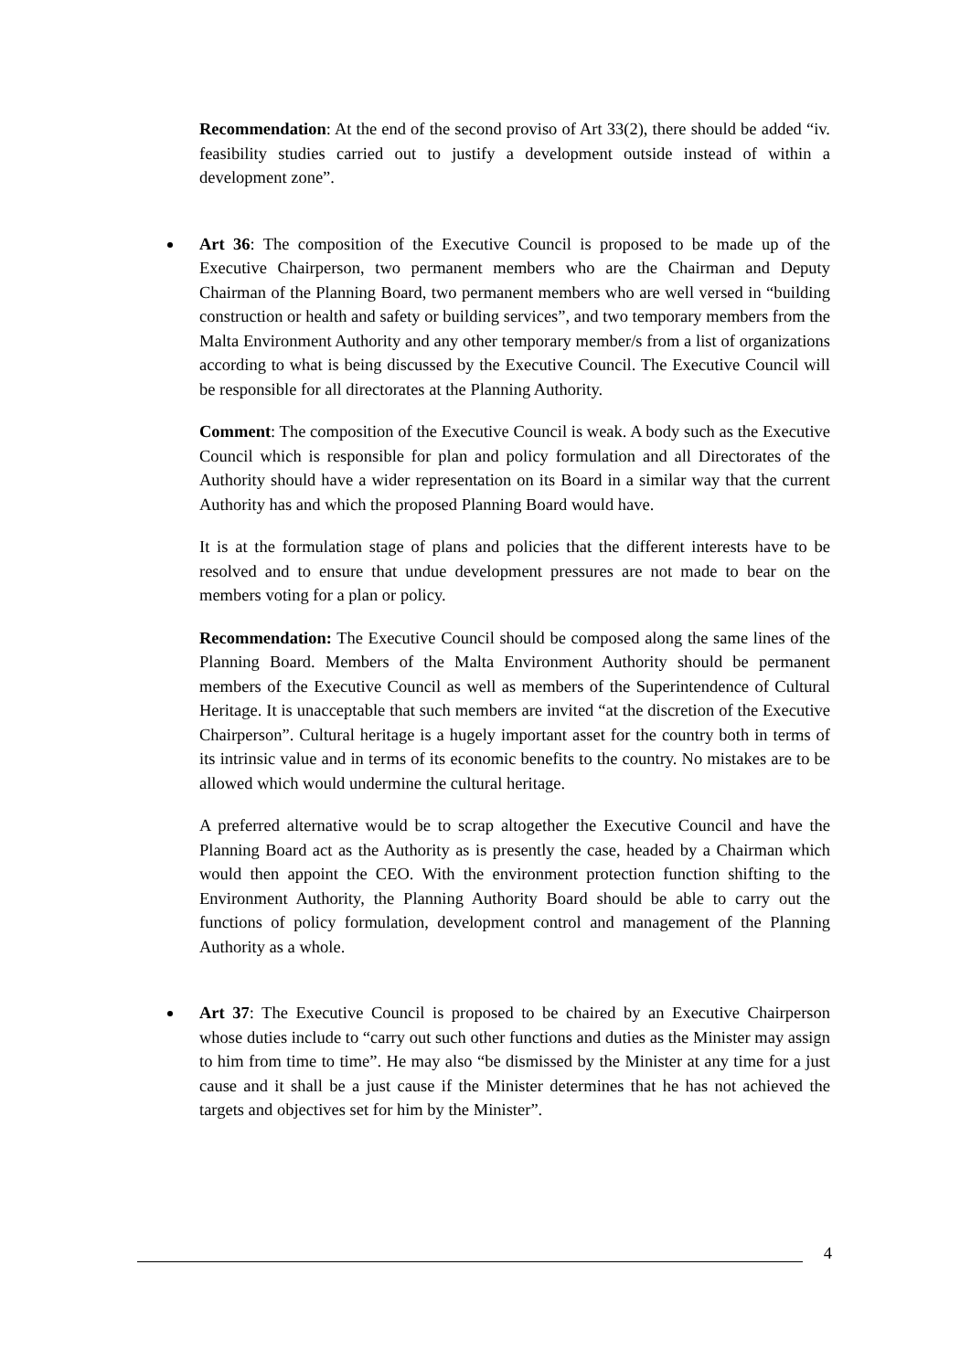Recommendation: At the end of the second proviso of Art 33(2), there should be added “iv. feasibility studies carried out to justify a development outside instead of within a development zone”.
Art 36: The composition of the Executive Council is proposed to be made up of the Executive Chairperson, two permanent members who are the Chairman and Deputy Chairman of the Planning Board, two permanent members who are well versed in “building construction or health and safety or building services”, and two temporary members from the Malta Environment Authority and any other temporary member/s from a list of organizations according to what is being discussed by the Executive Council. The Executive Council will be responsible for all directorates at the Planning Authority.
Comment: The composition of the Executive Council is weak. A body such as the Executive Council which is responsible for plan and policy formulation and all Directorates of the Authority should have a wider representation on its Board in a similar way that the current Authority has and which the proposed Planning Board would have.
It is at the formulation stage of plans and policies that the different interests have to be resolved and to ensure that undue development pressures are not made to bear on the members voting for a plan or policy.
Recommendation: The Executive Council should be composed along the same lines of the Planning Board. Members of the Malta Environment Authority should be permanent members of the Executive Council as well as members of the Superintendence of Cultural Heritage. It is unacceptable that such members are invited “at the discretion of the Executive Chairperson”. Cultural heritage is a hugely important asset for the country both in terms of its intrinsic value and in terms of its economic benefits to the country. No mistakes are to be allowed which would undermine the cultural heritage.
A preferred alternative would be to scrap altogether the Executive Council and have the Planning Board act as the Authority as is presently the case, headed by a Chairman which would then appoint the CEO. With the environment protection function shifting to the Environment Authority, the Planning Authority Board should be able to carry out the functions of policy formulation, development control and management of the Planning Authority as a whole.
Art 37: The Executive Council is proposed to be chaired by an Executive Chairperson whose duties include to “carry out such other functions and duties as the Minister may assign to him from time to time”. He may also “be dismissed by the Minister at any time for a just cause and it shall be a just cause if the Minister determines that he has not achieved the targets and objectives set for him by the Minister”.
4